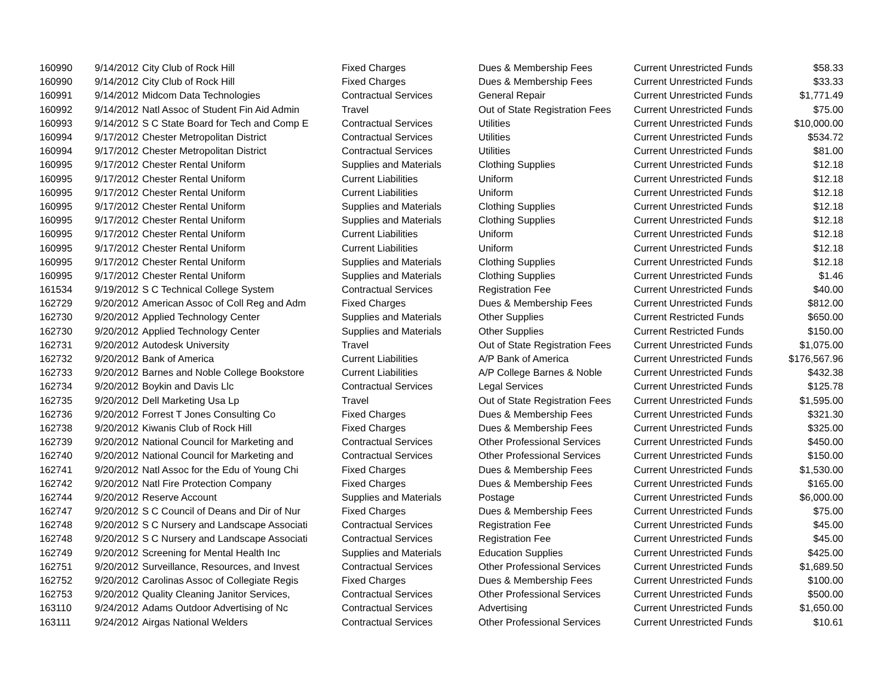| 160990 | 9/14/2012 | City Club of Rock Hill | Fixed Charges | Dues & Membership Fees | Current Unrestricted Funds | $58.33 |
| 160990 | 9/14/2012 | City Club of Rock Hill | Fixed Charges | Dues & Membership Fees | Current Unrestricted Funds | $33.33 |
| 160991 | 9/14/2012 | Midcom Data Technologies | Contractual Services | General Repair | Current Unrestricted Funds | $1,771.49 |
| 160992 | 9/14/2012 | Natl Assoc of Student Fin Aid Admin | Travel | Out of State Registration Fees | Current Unrestricted Funds | $75.00 |
| 160993 | 9/14/2012 | S C State Board for Tech and Comp E | Contractual Services | Utilities | Current Unrestricted Funds | $10,000.00 |
| 160994 | 9/17/2012 | Chester Metropolitan District | Contractual Services | Utilities | Current Unrestricted Funds | $534.72 |
| 160994 | 9/17/2012 | Chester Metropolitan District | Contractual Services | Utilities | Current Unrestricted Funds | $81.00 |
| 160995 | 9/17/2012 | Chester Rental Uniform | Supplies and Materials | Clothing Supplies | Current Unrestricted Funds | $12.18 |
| 160995 | 9/17/2012 | Chester Rental Uniform | Current Liabilities | Uniform | Current Unrestricted Funds | $12.18 |
| 160995 | 9/17/2012 | Chester Rental Uniform | Current Liabilities | Uniform | Current Unrestricted Funds | $12.18 |
| 160995 | 9/17/2012 | Chester Rental Uniform | Supplies and Materials | Clothing Supplies | Current Unrestricted Funds | $12.18 |
| 160995 | 9/17/2012 | Chester Rental Uniform | Supplies and Materials | Clothing Supplies | Current Unrestricted Funds | $12.18 |
| 160995 | 9/17/2012 | Chester Rental Uniform | Current Liabilities | Uniform | Current Unrestricted Funds | $12.18 |
| 160995 | 9/17/2012 | Chester Rental Uniform | Current Liabilities | Uniform | Current Unrestricted Funds | $12.18 |
| 160995 | 9/17/2012 | Chester Rental Uniform | Supplies and Materials | Clothing Supplies | Current Unrestricted Funds | $12.18 |
| 160995 | 9/17/2012 | Chester Rental Uniform | Supplies and Materials | Clothing Supplies | Current Unrestricted Funds | $1.46 |
| 161534 | 9/19/2012 | S C Technical College System | Contractual Services | Registration Fee | Current Unrestricted Funds | $40.00 |
| 162729 | 9/20/2012 | American Assoc of Coll Reg and Adm | Fixed Charges | Dues & Membership Fees | Current Unrestricted Funds | $812.00 |
| 162730 | 9/20/2012 | Applied Technology Center | Supplies and Materials | Other Supplies | Current Restricted Funds | $650.00 |
| 162730 | 9/20/2012 | Applied Technology Center | Supplies and Materials | Other Supplies | Current Restricted Funds | $150.00 |
| 162731 | 9/20/2012 | Autodesk University | Travel | Out of State Registration Fees | Current Unrestricted Funds | $1,075.00 |
| 162732 | 9/20/2012 | Bank of America | Current Liabilities | A/P Bank of America | Current Unrestricted Funds | $176,567.96 |
| 162733 | 9/20/2012 | Barnes and Noble College Bookstore | Current Liabilities | A/P College Barnes & Noble | Current Unrestricted Funds | $432.38 |
| 162734 | 9/20/2012 | Boykin and Davis Llc | Contractual Services | Legal Services | Current Unrestricted Funds | $125.78 |
| 162735 | 9/20/2012 | Dell Marketing Usa Lp | Travel | Out of State Registration Fees | Current Unrestricted Funds | $1,595.00 |
| 162736 | 9/20/2012 | Forrest T Jones Consulting Co | Fixed Charges | Dues & Membership Fees | Current Unrestricted Funds | $321.30 |
| 162738 | 9/20/2012 | Kiwanis Club of Rock Hill | Fixed Charges | Dues & Membership Fees | Current Unrestricted Funds | $325.00 |
| 162739 | 9/20/2012 | National Council for Marketing and | Contractual Services | Other Professional Services | Current Unrestricted Funds | $450.00 |
| 162740 | 9/20/2012 | National Council for Marketing and | Contractual Services | Other Professional Services | Current Unrestricted Funds | $150.00 |
| 162741 | 9/20/2012 | Natl Assoc for the Edu of Young Chi | Fixed Charges | Dues & Membership Fees | Current Unrestricted Funds | $1,530.00 |
| 162742 | 9/20/2012 | Natl Fire Protection Company | Fixed Charges | Dues & Membership Fees | Current Unrestricted Funds | $165.00 |
| 162744 | 9/20/2012 | Reserve Account | Supplies and Materials | Postage | Current Unrestricted Funds | $6,000.00 |
| 162747 | 9/20/2012 | S C Council of Deans and Dir of Nur | Fixed Charges | Dues & Membership Fees | Current Unrestricted Funds | $75.00 |
| 162748 | 9/20/2012 | S C Nursery and Landscape Associati | Contractual Services | Registration Fee | Current Unrestricted Funds | $45.00 |
| 162748 | 9/20/2012 | S C Nursery and Landscape Associati | Contractual Services | Registration Fee | Current Unrestricted Funds | $45.00 |
| 162749 | 9/20/2012 | Screening for Mental Health Inc | Supplies and Materials | Education Supplies | Current Unrestricted Funds | $425.00 |
| 162751 | 9/20/2012 | Surveillance, Resources, and Invest | Contractual Services | Other Professional Services | Current Unrestricted Funds | $1,689.50 |
| 162752 | 9/20/2012 | Carolinas Assoc of Collegiate Regis | Fixed Charges | Dues & Membership Fees | Current Unrestricted Funds | $100.00 |
| 162753 | 9/20/2012 | Quality Cleaning Janitor Services, | Contractual Services | Other Professional Services | Current Unrestricted Funds | $500.00 |
| 163110 | 9/24/2012 | Adams Outdoor Advertising of Nc | Contractual Services | Advertising | Current Unrestricted Funds | $1,650.00 |
| 163111 | 9/24/2012 | Airgas National Welders | Contractual Services | Other Professional Services | Current Unrestricted Funds | $10.61 |